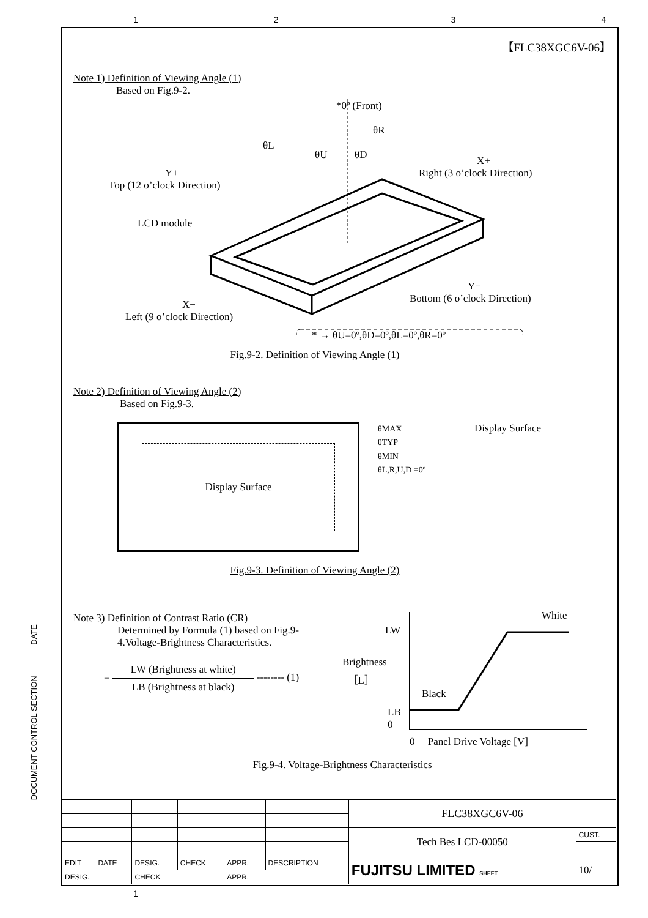【FLC38XGC6V-06】
Note 1) Definition of Viewing Angle (1)
Based on Fig.9-2.
*0º (Front)
θR
θL
θU
θD
X+
Right (3 o’clock Direction)
Y+
Top (12 o’clock Direction)
LCD module
Y−
Bottom (6 o’clock Direction)
X−
Left (9 o’clock Direction)
* → θU=0º,θD=0º,θL=0º,θR=0º
Fig.9-2. Definition of Viewing Angle (1)
Note 2) Definition of Viewing Angle (2)
Based on Fig.9-3.
Display Surface
θMAX
θTYP
θMIN
θL,R,U,D =0º
Display Surface
Fig.9-3. Definition of Viewing Angle (2)
Note 3) Definition of Contrast Ratio (CR)
Determined by Formula (1) based on Fig.9-4.Voltage-Brightness Characteristics.
= LW (Brightness at white) LB (Brightness at black) -------- (1)
LW
Brightness
［L］
Black
White
LB
0
0 Panel Drive Voltage [V]
Fig.9-4. Voltage-Brightness Characteristics
DOCUMENT CONTROL SECTION DATE
| | | | | | | FLC38XGC6V-06 | |
| | | | | | | Tech Bes LCD-00050 | CUST. |
| EDIT | DATE | DESIG. | CHECK | APPR. | DESCRIPTION | FUJITSU LIMITED SHEET | 10/ |
| DESIG. | | CHECK | | APPR. | | | |
1
1234